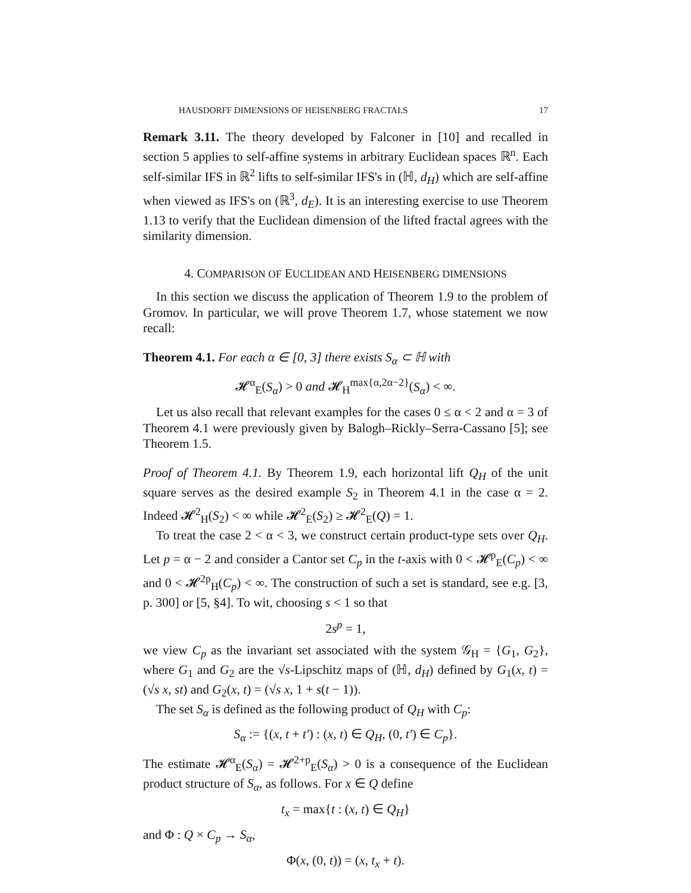HAUSDORFF DIMENSIONS OF HEISENBERG FRACTALS 17
Remark 3.11. The theory developed by Falconer in [10] and recalled in section 5 applies to self-affine systems in arbitrary Euclidean spaces ℝ<sup>n</sup>. Each self-similar IFS in ℝ<sup>2</sup> lifts to self-similar IFS's in (ℍ, d<sub>H</sub>) which are self-affine when viewed as IFS's on (ℝ<sup>3</sup>, d<sub>E</sub>). It is an interesting exercise to use Theorem 1.13 to verify that the Euclidean dimension of the lifted fractal agrees with the similarity dimension.
4. COMPARISON OF EUCLIDEAN AND HEISENBERG DIMENSIONS
In this section we discuss the application of Theorem 1.9 to the problem of Gromov. In particular, we will prove Theorem 1.7, whose statement we now recall:
Theorem 4.1. For each α ∈ [0, 3] there exists S<sub>α</sub> ⊂ ℍ with
𝓗<sup>α</sup><sub>E</sub>(S<sub>α</sub>) > 0 and 𝓗<sub>H</sub><sup>max{α,2α−2}</sup>(S<sub>α</sub>) < ∞.
Let us also recall that relevant examples for the cases 0 ≤ α < 2 and α = 3 of Theorem 4.1 were previously given by Balogh–Rickly–Serra-Cassano [5]; see Theorem 1.5.
Proof of Theorem 4.1. By Theorem 1.9, each horizontal lift Q<sub>H</sub> of the unit square serves as the desired example S<sub>2</sub> in Theorem 4.1 in the case α = 2. Indeed 𝓗<sup>2</sup><sub>H</sub>(S<sub>2</sub>) < ∞ while 𝓗<sup>2</sup><sub>E</sub>(S<sub>2</sub>) ≥ 𝓗<sup>2</sup><sub>E</sub>(Q) = 1.
To treat the case 2 < α < 3, we construct certain product-type sets over Q<sub>H</sub>. Let p = α − 2 and consider a Cantor set C<sub>p</sub> in the t-axis with 0 < 𝓗<sup>p</sup><sub>E</sub>(C<sub>p</sub>) < ∞ and 0 < 𝓗<sup>2p</sup><sub>H</sub>(C<sub>p</sub>) < ∞. The construction of such a set is standard, see e.g. [3, p. 300] or [5, §4]. To wit, choosing s < 1 so that
2s<sup>p</sup> = 1,
we view C<sub>p</sub> as the invariant set associated with the system 𝒢<sub>H</sub> = {G<sub>1</sub>, G<sub>2</sub>}, where G<sub>1</sub> and G<sub>2</sub> are the √s-Lipschitz maps of (ℍ, d<sub>H</sub>) defined by G<sub>1</sub>(x, t) = (√s x, st) and G<sub>2</sub>(x, t) = (√s x, 1 + s(t − 1)).
The set S<sub>α</sub> is defined as the following product of Q<sub>H</sub> with C<sub>p</sub>:
S<sub>α</sub> := {(x, t + t′) : (x, t) ∈ Q<sub>H</sub>, (0, t′) ∈ C<sub>p</sub>}.
The estimate 𝓗<sup>α</sup><sub>E</sub>(S<sub>α</sub>) = 𝓗<sup>2+p</sup><sub>E</sub>(S<sub>α</sub>) > 0 is a consequence of the Euclidean product structure of S<sub>α</sub>, as follows. For x ∈ Q define
t<sub>x</sub> = max{t : (x, t) ∈ Q<sub>H</sub>}
and Φ : Q × C<sub>p</sub> → S<sub>α</sub>,
Φ(x, (0, t)) = (x, t<sub>x</sub> + t).